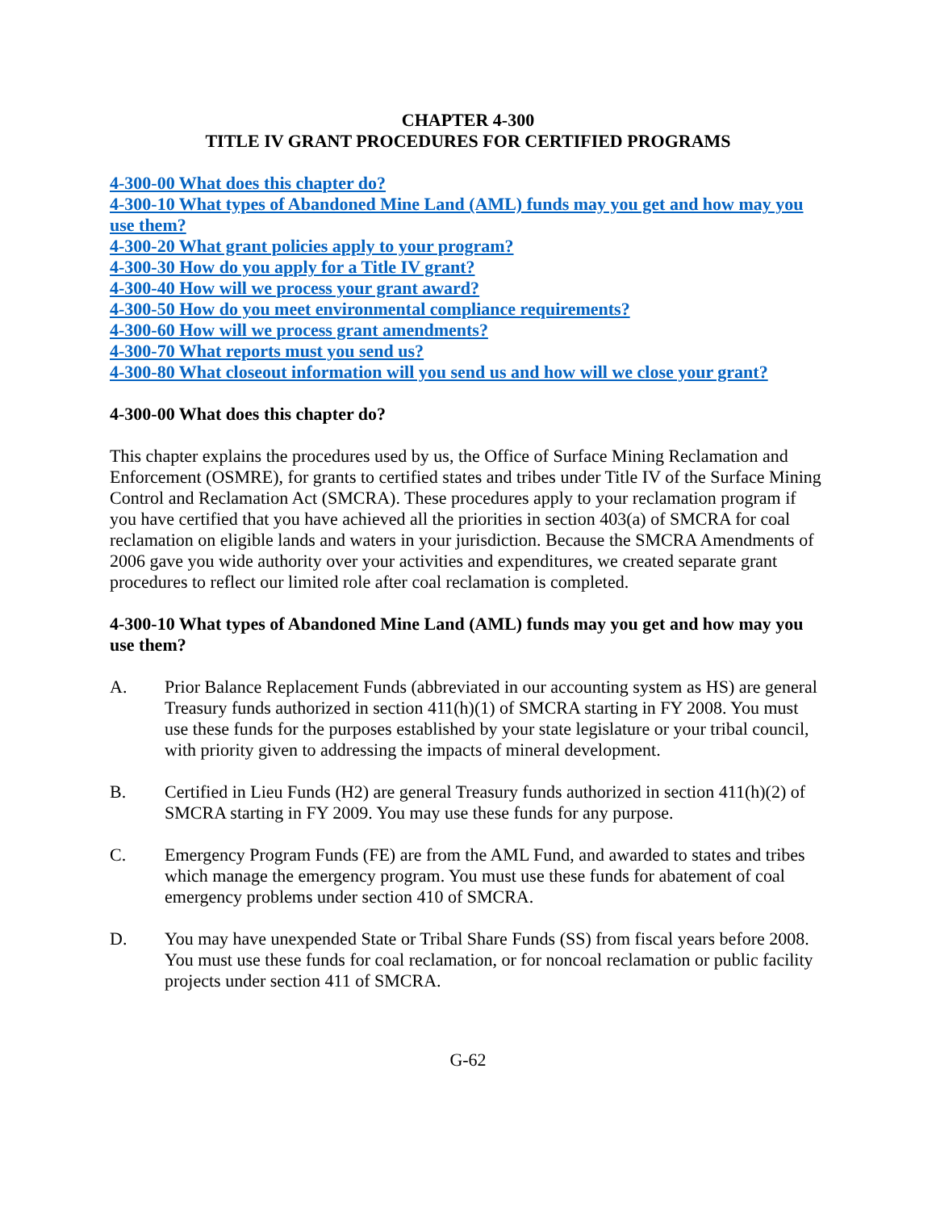CHAPTER 4-300
TITLE IV GRANT PROCEDURES FOR CERTIFIED PROGRAMS
4-300-00 What does this chapter do?
4-300-10 What types of Abandoned Mine Land (AML) funds may you get and how may you use them?
4-300-20 What grant policies apply to your program?
4-300-30 How do you apply for a Title IV grant?
4-300-40 How will we process your grant award?
4-300-50 How do you meet environmental compliance requirements?
4-300-60 How will we process grant amendments?
4-300-70 What reports must you send us?
4-300-80 What closeout information will you send us and how will we close your grant?
4-300-00 What does this chapter do?
This chapter explains the procedures used by us, the Office of Surface Mining Reclamation and Enforcement (OSMRE), for grants to certified states and tribes under Title IV of the Surface Mining Control and Reclamation Act (SMCRA). These procedures apply to your reclamation program if you have certified that you have achieved all the priorities in section 403(a) of SMCRA for coal reclamation on eligible lands and waters in your jurisdiction. Because the SMCRA Amendments of 2006 gave you wide authority over your activities and expenditures, we created separate grant procedures to reflect our limited role after coal reclamation is completed.
4-300-10 What types of Abandoned Mine Land (AML) funds may you get and how may you use them?
A. Prior Balance Replacement Funds (abbreviated in our accounting system as HS) are general Treasury funds authorized in section 411(h)(1) of SMCRA starting in FY 2008. You must use these funds for the purposes established by your state legislature or your tribal council, with priority given to addressing the impacts of mineral development.
B. Certified in Lieu Funds (H2) are general Treasury funds authorized in section 411(h)(2) of SMCRA starting in FY 2009. You may use these funds for any purpose.
C. Emergency Program Funds (FE) are from the AML Fund, and awarded to states and tribes which manage the emergency program. You must use these funds for abatement of coal emergency problems under section 410 of SMCRA.
D. You may have unexpended State or Tribal Share Funds (SS) from fiscal years before 2008. You must use these funds for coal reclamation, or for noncoal reclamation or public facility projects under section 411 of SMCRA.
G-62